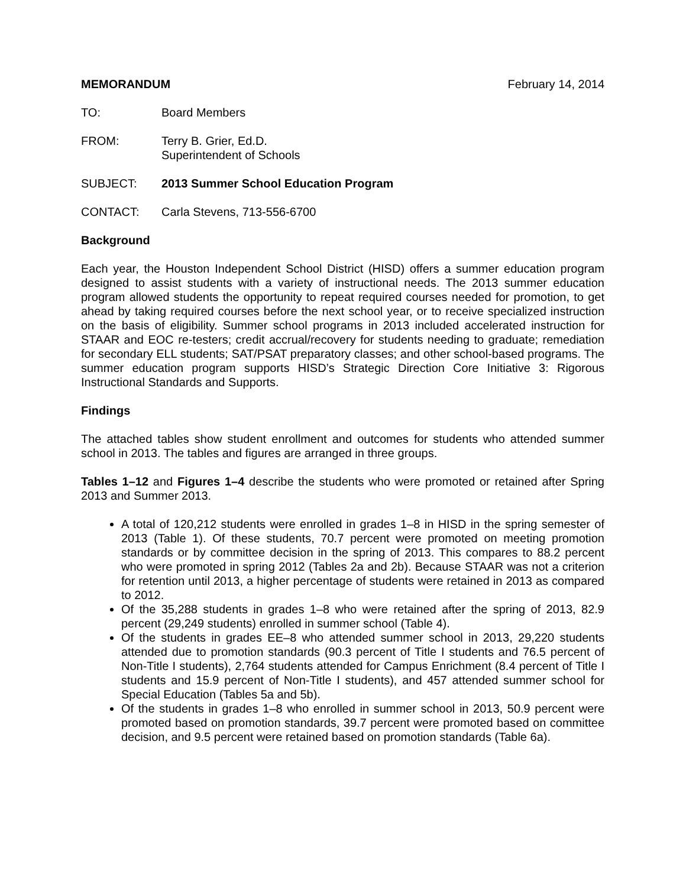MEMORANDUM February 14, 2014
TO: Board Members
FROM: Terry B. Grier, Ed.D.
Superintendent of Schools
SUBJECT: 2013 Summer School Education Program
CONTACT: Carla Stevens, 713-556-6700
Background
Each year, the Houston Independent School District (HISD) offers a summer education program designed to assist students with a variety of instructional needs. The 2013 summer education program allowed students the opportunity to repeat required courses needed for promotion, to get ahead by taking required courses before the next school year, or to receive specialized instruction on the basis of eligibility. Summer school programs in 2013 included accelerated instruction for STAAR and EOC re-testers; credit accrual/recovery for students needing to graduate; remediation for secondary ELL students; SAT/PSAT preparatory classes; and other school-based programs. The summer education program supports HISD’s Strategic Direction Core Initiative 3: Rigorous Instructional Standards and Supports.
Findings
The attached tables show student enrollment and outcomes for students who attended summer school in 2013. The tables and figures are arranged in three groups.
Tables 1–12 and Figures 1–4 describe the students who were promoted or retained after Spring 2013 and Summer 2013.
A total of 120,212 students were enrolled in grades 1–8 in HISD in the spring semester of 2013 (Table 1). Of these students, 70.7 percent were promoted on meeting promotion standards or by committee decision in the spring of 2013. This compares to 88.2 percent who were promoted in spring 2012 (Tables 2a and 2b). Because STAAR was not a criterion for retention until 2013, a higher percentage of students were retained in 2013 as compared to 2012.
Of the 35,288 students in grades 1–8 who were retained after the spring of 2013, 82.9 percent (29,249 students) enrolled in summer school (Table 4).
Of the students in grades EE–8 who attended summer school in 2013, 29,220 students attended due to promotion standards (90.3 percent of Title I students and 76.5 percent of Non-Title I students), 2,764 students attended for Campus Enrichment (8.4 percent of Title I students and 15.9 percent of Non-Title I students), and 457 attended summer school for Special Education (Tables 5a and 5b).
Of the students in grades 1–8 who enrolled in summer school in 2013, 50.9 percent were promoted based on promotion standards, 39.7 percent were promoted based on committee decision, and 9.5 percent were retained based on promotion standards (Table 6a).